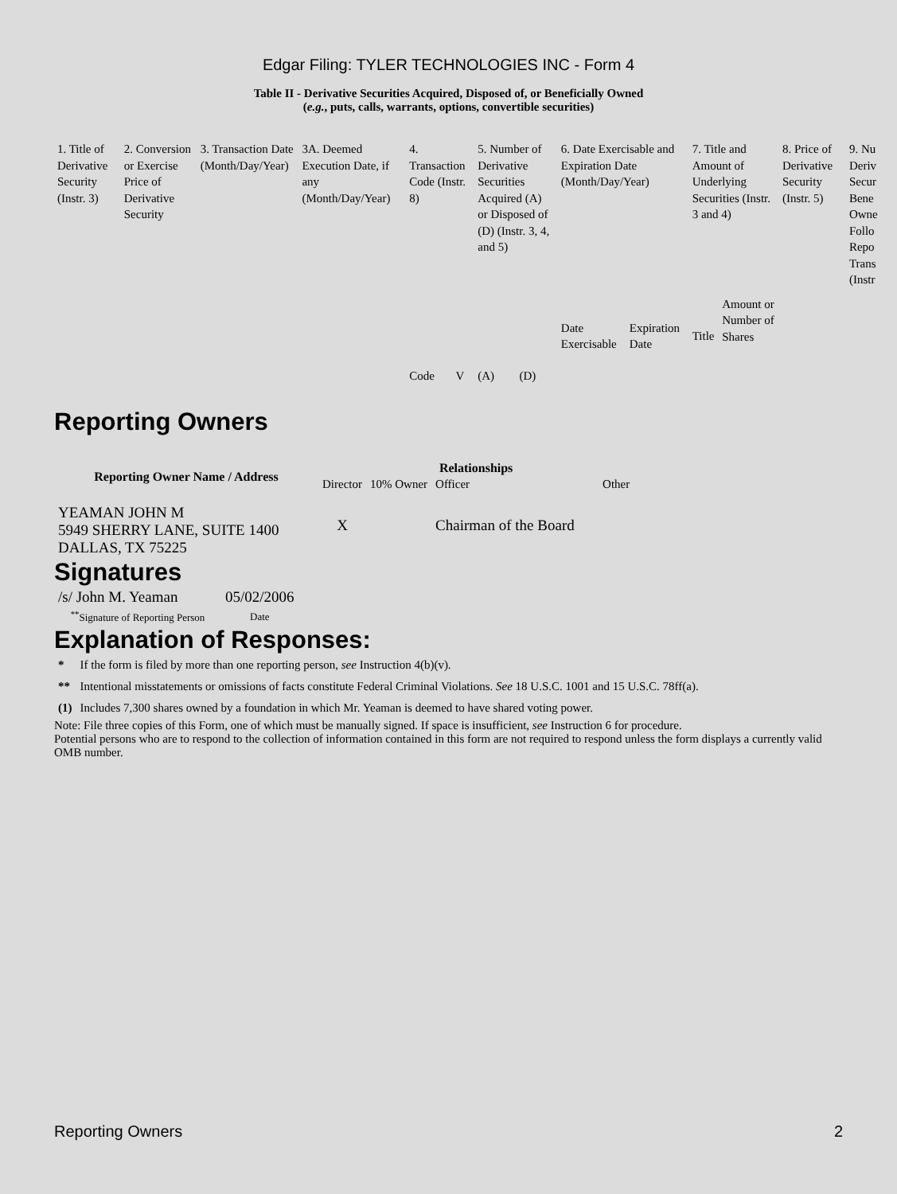Edgar Filing: TYLER TECHNOLOGIES INC - Form 4
Table II - Derivative Securities Acquired, Disposed of, or Beneficially Owned
(e.g., puts, calls, warrants, options, convertible securities)
| 1. Title of Derivative Security (Instr. 3) | 2. Conversion or Exercise Price of Derivative Security | 3. Transaction Date (Month/Day/Year) | 3A. Deemed Execution Date, if any (Month/Day/Year) | 4. Transaction Code (Instr. 8) | | 5. Number of Derivative Securities Acquired (A) or Disposed of (D) (Instr. 3, 4, and 5) | | 6. Date Exercisable and Expiration Date (Month/Day/Year) | | 7. Title and Amount of Underlying Securities (Instr. 3 and 4) | | 8. Price of Derivative Security (Instr. 5) | 9. Nu Deriv Secur Bene Owne Follo Repo Trans (Instr |
| | | | | Code | V | (A) | (D) | Date Exercisable | Expiration Date | Title | Amount or Number of Shares | | |
Reporting Owners
| Reporting Owner Name / Address | Relationships | | | |
| --- | --- | --- | --- | --- |
| | Director | 10% Owner | Officer | Other |
| YEAMAN JOHN M 5949 SHERRY LANE, SUITE 1400 DALLAS, TX 75225 | X | | Chairman of the Board | |
Signatures
| /s/ John M. Yeaman | 05/02/2006 |
| <sup>**</sup> Signature of Reporting Person | Date |
Explanation of Responses:
| * | If the form is filed by more than one reporting person, see Instruction 4(b)(v). |
| ** | Intentional misstatements or omissions of facts constitute Federal Criminal Violations. See 18 U.S.C. 1001 and 15 U.S.C. 78ff(a). |
| (1) | Includes 7,300 shares owned by a foundation in which Mr. Yeaman is deemed to have shared voting power. |
Note: File three copies of this Form, one of which must be manually signed. If space is insufficient, see Instruction 6 for procedure.
Potential persons who are to respond to the collection of information contained in this form are not required to respond unless the form displays a currently valid OMB number.
Reporting Owners 2